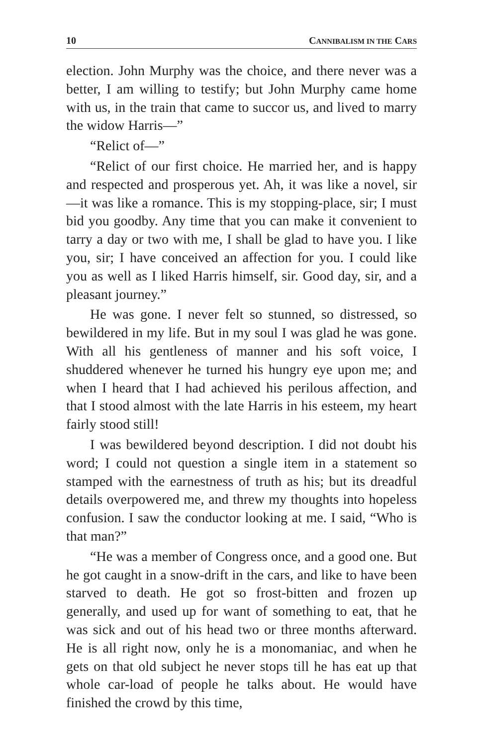10 CANNIBALISM IN THE CARS
election. John Murphy was the choice, and there never was a better, I am willing to testify; but John Murphy came home with us, in the train that came to succor us, and lived to marry the widow Harris—”
“Relict of—”
“Relict of our first choice. He married her, and is happy and respected and prosperous yet. Ah, it was like a novel, sir—it was like a romance. This is my stopping-place, sir; I must bid you goodby. Any time that you can make it convenient to tarry a day or two with me, I shall be glad to have you. I like you, sir; I have conceived an affection for you. I could like you as well as I liked Harris himself, sir. Good day, sir, and a pleasant journey.”
He was gone. I never felt so stunned, so distressed, so bewildered in my life. But in my soul I was glad he was gone. With all his gentleness of manner and his soft voice, I shuddered whenever he turned his hungry eye upon me; and when I heard that I had achieved his perilous affection, and that I stood almost with the late Harris in his esteem, my heart fairly stood still!
I was bewildered beyond description. I did not doubt his word; I could not question a single item in a statement so stamped with the earnestness of truth as his; but its dreadful details overpowered me, and threw my thoughts into hopeless confusion. I saw the conductor looking at me. I said, “Who is that man?”
“He was a member of Congress once, and a good one. But he got caught in a snow-drift in the cars, and like to have been starved to death. He got so frost-bitten and frozen up generally, and used up for want of something to eat, that he was sick and out of his head two or three months afterward. He is all right now, only he is a monomaniac, and when he gets on that old subject he never stops till he has eat up that whole car-load of people he talks about. He would have finished the crowd by this time,